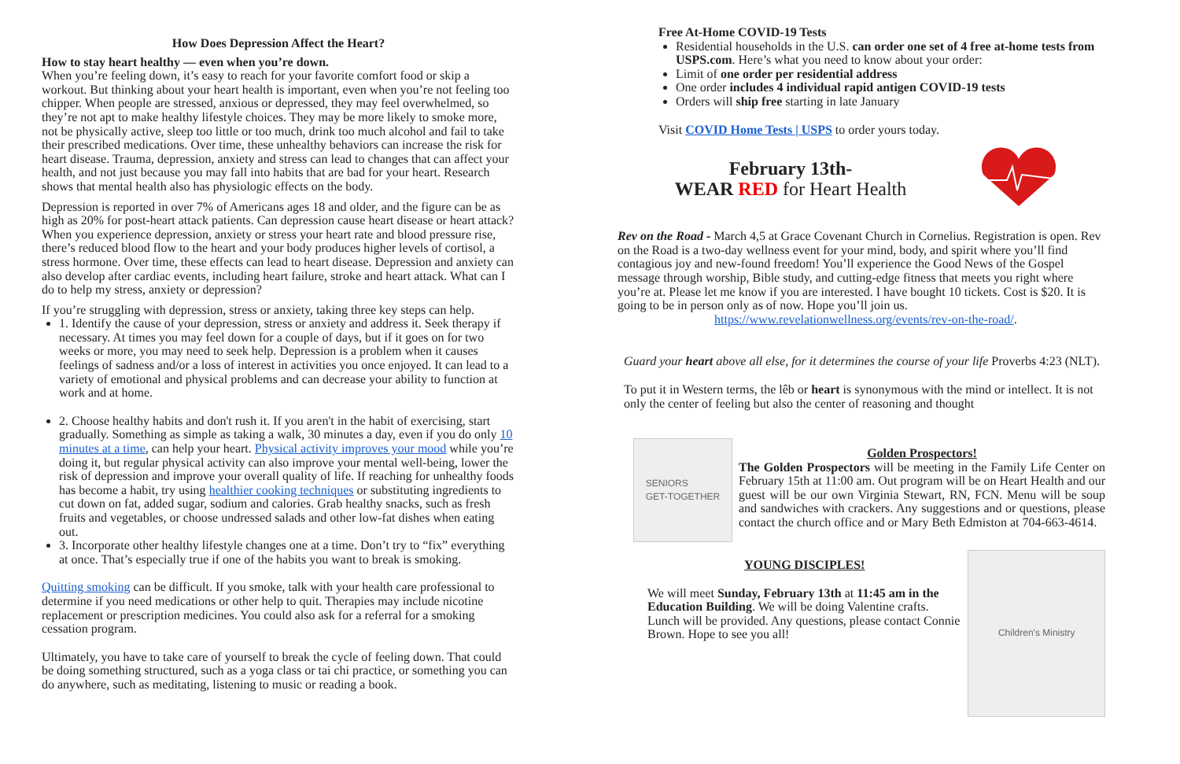How Does Depression Affect the Heart?
How to stay heart healthy — even when you’re down.
When you’re feeling down, it’s easy to reach for your favorite comfort food or skip a workout. But thinking about your heart health is important, even when you’re not feeling too chipper. When people are stressed, anxious or depressed, they may feel overwhelmed, so they’re not apt to make healthy lifestyle choices. They may be more likely to smoke more, not be physically active, sleep too little or too much, drink too much alcohol and fail to take their prescribed medications. Over time, these unhealthy behaviors can increase the risk for heart disease. Trauma, depression, anxiety and stress can lead to changes that can affect your health, and not just because you may fall into habits that are bad for your heart. Research shows that mental health also has physiologic effects on the body.
Depression is reported in over 7% of Americans ages 18 and older, and the figure can be as high as 20% for post-heart attack patients. Can depression cause heart disease or heart attack? When you experience depression, anxiety or stress your heart rate and blood pressure rise, there’s reduced blood flow to the heart and your body produces higher levels of cortisol, a stress hormone. Over time, these effects can lead to heart disease. Depression and anxiety can also develop after cardiac events, including heart failure, stroke and heart attack. What can I do to help my stress, anxiety or depression?
If you’re struggling with depression, stress or anxiety, taking three key steps can help.
1. Identify the cause of your depression, stress or anxiety and address it. Seek therapy if necessary. At times you may feel down for a couple of days, but if it goes on for two weeks or more, you may need to seek help. Depression is a problem when it causes feelings of sadness and/or a loss of interest in activities you once enjoyed. It can lead to a variety of emotional and physical problems and can decrease your ability to function at work and at home.
2. Choose healthy habits and don't rush it. If you aren't in the habit of exercising, start gradually. Something as simple as taking a walk, 30 minutes a day, even if you do only 10 minutes at a time, can help your heart. Physical activity improves your mood while you’re doing it, but regular physical activity can also improve your mental well-being, lower the risk of depression and improve your overall quality of life. If reaching for unhealthy foods has become a habit, try using healthier cooking techniques or substituting ingredients to cut down on fat, added sugar, sodium and calories. Grab healthy snacks, such as fresh fruits and vegetables, or choose undressed salads and other low-fat dishes when eating out.
3. Incorporate other healthy lifestyle changes one at a time. Don’t try to “fix” everything at once. That’s especially true if one of the habits you want to break is smoking.
Quitting smoking can be difficult. If you smoke, talk with your health care professional to determine if you need medications or other help to quit. Therapies may include nicotine replacement or prescription medicines. You could also ask for a referral for a smoking cessation program.
Ultimately, you have to take care of yourself to break the cycle of feeling down. That could be doing something structured, such as a yoga class or tai chi practice, or something you can do anywhere, such as meditating, listening to music or reading a book.
Free At-Home COVID-19 Tests
Residential households in the U.S. can order one set of 4 free at-home tests from USPS.com. Here’s what you need to know about your order:
Limit of one order per residential address
One order includes 4 individual rapid antigen COVID-19 tests
Orders will ship free starting in late January
Visit COVID Home Tests | USPS to order yours today.
February 13th-
WEAR RED for Heart Health
Rev on the Road - March 4,5 at Grace Covenant Church in Cornelius. Registration is open. Rev on the Road is a two-day wellness event for your mind, body, and spirit where you’ll find contagious joy and new-found freedom! You’ll experience the Good News of the Gospel message through worship, Bible study, and cutting-edge fitness that meets you right where you’re at. Please let me know if you are interested. I have bought 10 tickets. Cost is $20. It is going to be in person only as of now. Hope you’ll join us.
https://www.revelationwellness.org/events/rev-on-the-road/.
Guard your heart above all else, for it determines the course of your life Proverbs 4:23 (NLT).
To put it in Western terms, the lêb or heart is synonymous with the mind or intellect. It is not only the center of feeling but also the center of reasoning and thought
SENIORS
GET-TOGETHER
Golden Prospectors!
The Golden Prospectors will be meeting in the Family Life Center on February 15th at 11:00 am. Out program will be on Heart Health and our guest will be our own Virginia Stewart, RN, FCN. Menu will be soup and sandwiches with crackers. Any suggestions and or questions, please contact the church office and or Mary Beth Edmiston at 704-663-4614.
YOUNG DISCIPLES!
We will meet Sunday, February 13th at 11:45 am in the Education Building. We will be doing Valentine crafts. Lunch will be provided. Any questions, please contact Connie Brown. Hope to see you all!
Children's Ministry